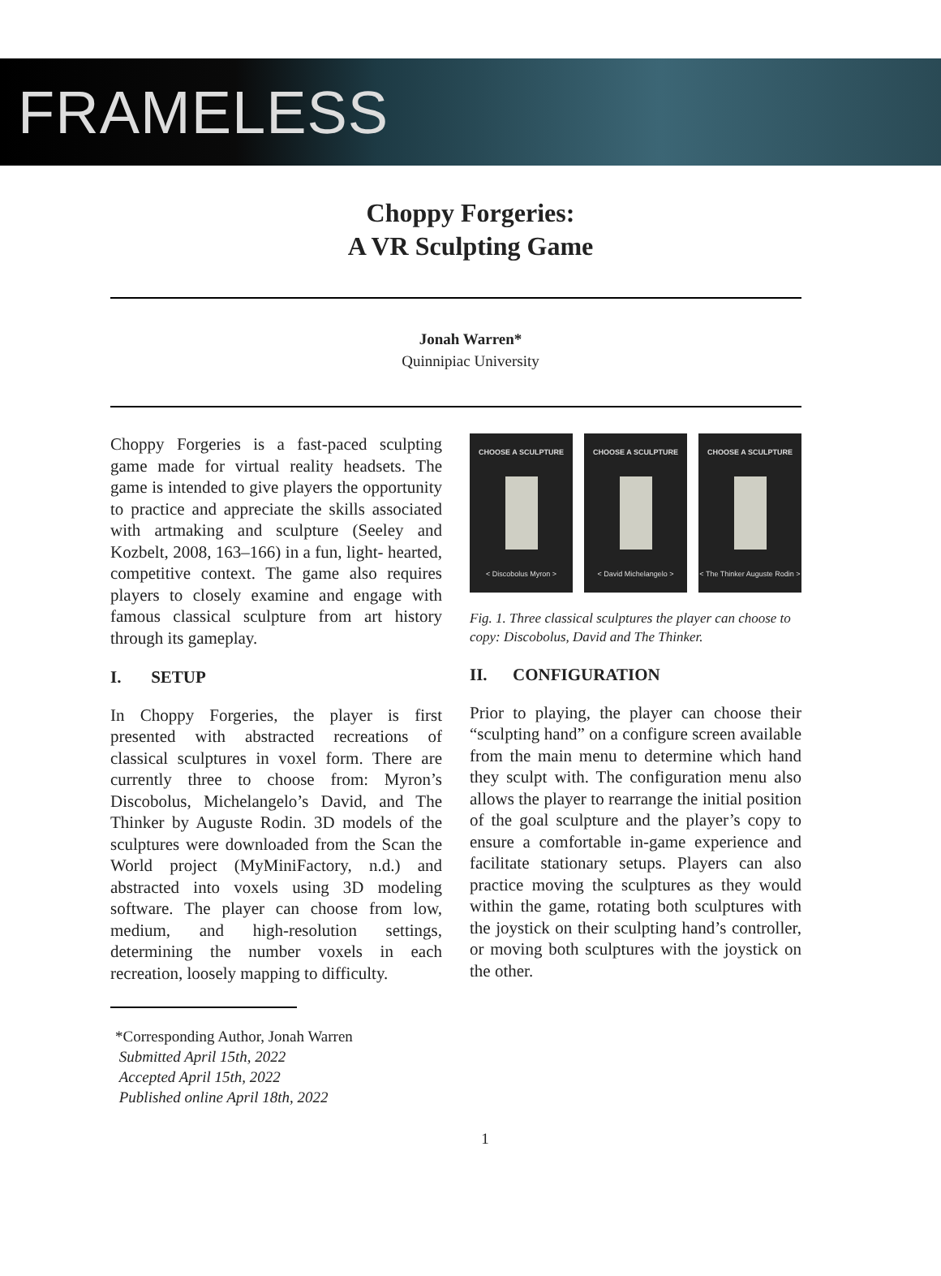FRAMELESS
Choppy Forgeries:
A VR Sculpting Game
Jonah Warren*
Quinnipiac University
Choppy Forgeries is a fast-paced sculpting game made for virtual reality headsets. The game is intended to give players the opportunity to practice and appreciate the skills associated with artmaking and sculpture (Seeley and Kozbelt, 2008, 163–166) in a fun, light- hearted, competitive context. The game also requires players to closely examine and engage with famous classical sculpture from art history through its gameplay.
I. SETUP
In Choppy Forgeries, the player is first presented with abstracted recreations of classical sculptures in voxel form. There are currently three to choose from: Myron’s Discobolus, Michelangelo’s David, and The Thinker by Auguste Rodin. 3D models of the sculptures were downloaded from the Scan the World project (MyMiniFactory, n.d.) and abstracted into voxels using 3D modeling software. The player can choose from low, medium, and high-resolution settings, determining the number voxels in each recreation, loosely mapping to difficulty.
*Corresponding Author, Jonah Warren
Submitted April 15th, 2022
Accepted April 15th, 2022
Published online April 18th, 2022
CHOOSE A SCULPTURE
< Discobolus Myron >
CHOOSE A SCULPTURE
< David Michelangelo >
CHOOSE A SCULPTURE
< The Thinker Auguste Rodin >
Fig. 1. Three classical sculptures the player can choose to copy: Discobolus, David and The Thinker.
II. CONFIGURATION
Prior to playing, the player can choose their “sculpting hand” on a configure screen available from the main menu to determine which hand they sculpt with. The configuration menu also allows the player to rearrange the initial position of the goal sculpture and the player’s copy to ensure a comfortable in-game experience and facilitate stationary setups. Players can also practice moving the sculptures as they would within the game, rotating both sculptures with the joystick on their sculpting hand’s controller, or moving both sculptures with the joystick on the other.
1